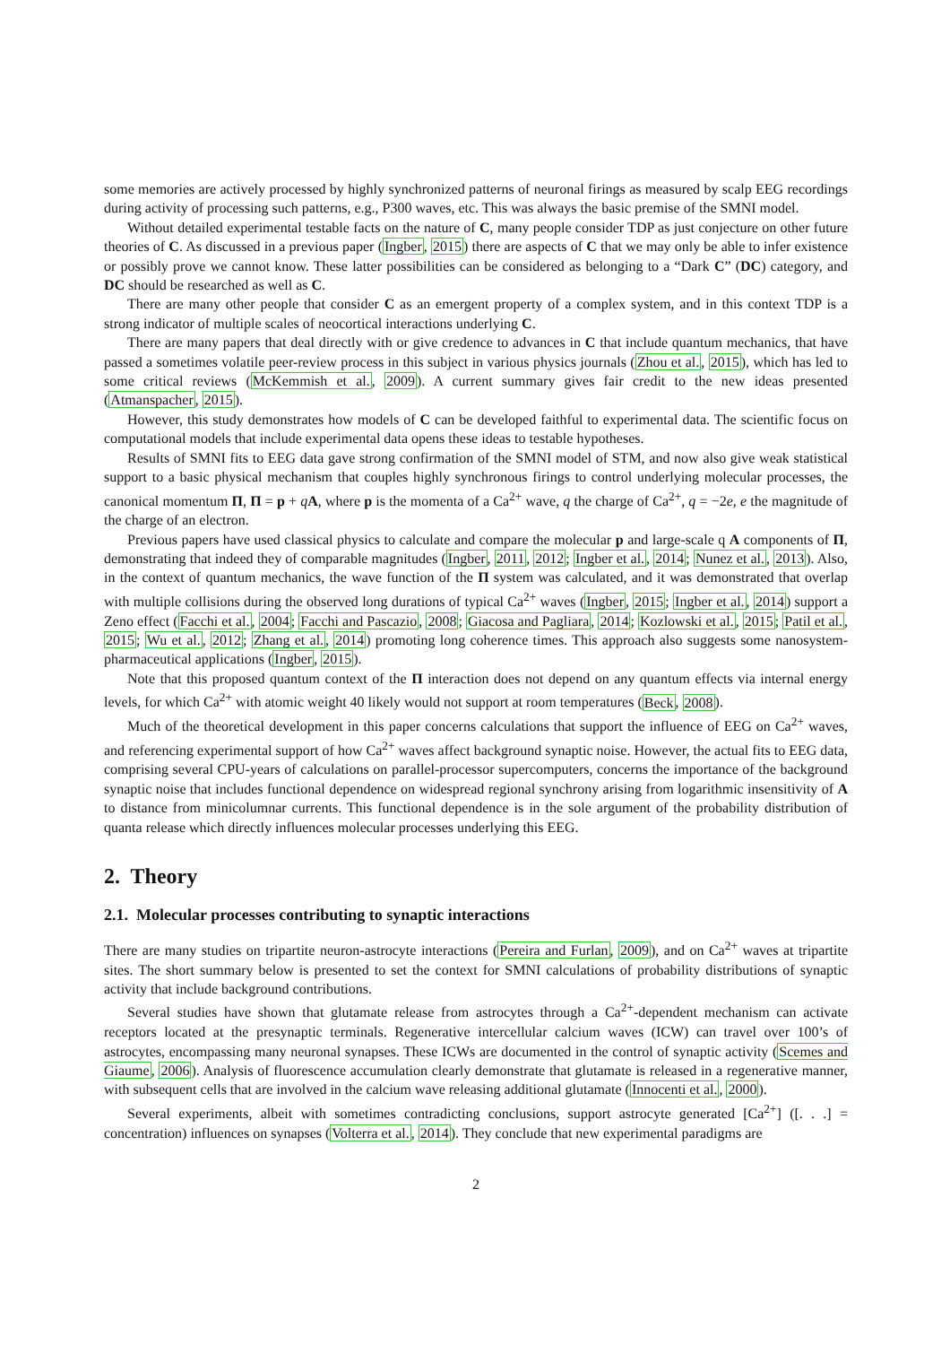some memories are actively processed by highly synchronized patterns of neuronal firings as measured by scalp EEG recordings during activity of processing such patterns, e.g., P300 waves, etc. This was always the basic premise of the SMNI model.
Without detailed experimental testable facts on the nature of C, many people consider TDP as just conjecture on other future theories of C. As discussed in a previous paper (Ingber, 2015) there are aspects of C that we may only be able to infer existence or possibly prove we cannot know. These latter possibilities can be considered as belonging to a “Dark C” (DC) category, and DC should be researched as well as C.
There are many other people that consider C as an emergent property of a complex system, and in this context TDP is a strong indicator of multiple scales of neocortical interactions underlying C.
There are many papers that deal directly with or give credence to advances in C that include quantum mechanics, that have passed a sometimes volatile peer-review process in this subject in various physics journals (Zhou et al., 2015), which has led to some critical reviews (McKemmish et al., 2009). A current summary gives fair credit to the new ideas presented (Atmanspacher, 2015).
However, this study demonstrates how models of C can be developed faithful to experimental data. The scientific focus on computational models that include experimental data opens these ideas to testable hypotheses.
Results of SMNI fits to EEG data gave strong confirmation of the SMNI model of STM, and now also give weak statistical support to a basic physical mechanism that couples highly synchronous firings to control underlying molecular processes, the canonical momentum Π, Π = p + qA, where p is the momenta of a Ca<sup>2+</sup> wave, q the charge of Ca<sup>2+</sup>, q = −2e, e the magnitude of the charge of an electron.
Previous papers have used classical physics to calculate and compare the molecular p and large-scale q A components of Π, demonstrating that indeed they of comparable magnitudes (Ingber, 2011, 2012; Ingber et al., 2014; Nunez et al., 2013). Also, in the context of quantum mechanics, the wave function of the Π system was calculated, and it was demonstrated that overlap with multiple collisions during the observed long durations of typical Ca<sup>2+</sup> waves (Ingber, 2015; Ingber et al., 2014) support a Zeno effect (Facchi et al., 2004; Facchi and Pascazio, 2008; Giacosa and Pagliara, 2014; Kozlowski et al., 2015; Patil et al., 2015; Wu et al., 2012; Zhang et al., 2014) promoting long coherence times. This approach also suggests some nanosystem-pharmaceutical applications (Ingber, 2015).
Note that this proposed quantum context of the Π interaction does not depend on any quantum effects via internal energy levels, for which Ca<sup>2+</sup> with atomic weight 40 likely would not support at room temperatures (Beck, 2008).
Much of the theoretical development in this paper concerns calculations that support the influence of EEG on Ca<sup>2+</sup> waves, and referencing experimental support of how Ca<sup>2+</sup> waves affect background synaptic noise. However, the actual fits to EEG data, comprising several CPU-years of calculations on parallel-processor supercomputers, concerns the importance of the background synaptic noise that includes functional dependence on widespread regional synchrony arising from logarithmic insensitivity of A to distance from minicolumnar currents. This functional dependence is in the sole argument of the probability distribution of quanta release which directly influences molecular processes underlying this EEG.
2. Theory
2.1. Molecular processes contributing to synaptic interactions
There are many studies on tripartite neuron-astrocyte interactions (Pereira and Furlan, 2009), and on Ca<sup>2+</sup> waves at tripartite sites. The short summary below is presented to set the context for SMNI calculations of probability distributions of synaptic activity that include background contributions.
Several studies have shown that glutamate release from astrocytes through a Ca<sup>2+</sup>-dependent mechanism can activate receptors located at the presynaptic terminals. Regenerative intercellular calcium waves (ICW) can travel over 100’s of astrocytes, encompassing many neuronal synapses. These ICWs are documented in the control of synaptic activity (Scemes and Giaume, 2006). Analysis of fluorescence accumulation clearly demonstrate that glutamate is released in a regenerative manner, with subsequent cells that are involved in the calcium wave releasing additional glutamate (Innocenti et al., 2000).
Several experiments, albeit with sometimes contradicting conclusions, support astrocyte generated [Ca<sup>2+</sup>] ([. . .] = concentration) influences on synapses (Volterra et al., 2014). They conclude that new experimental paradigms are
2